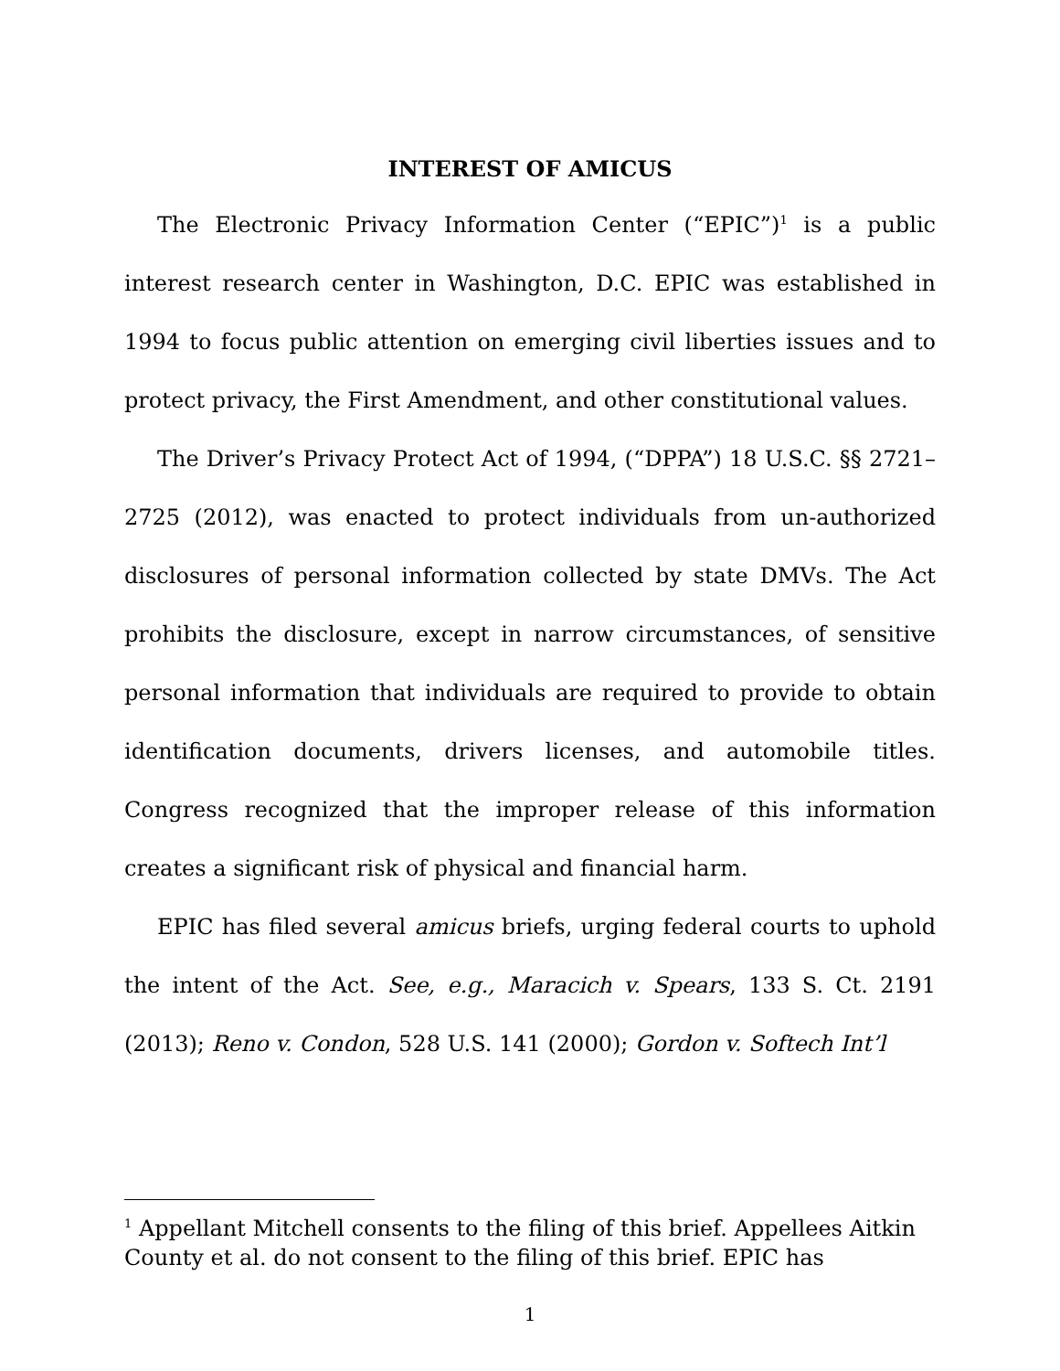INTEREST OF AMICUS
The Electronic Privacy Information Center (“EPIC”)<sup>1</sup> is a public interest research center in Washington, D.C. EPIC was established in 1994 to focus public attention on emerging civil liberties issues and to protect privacy, the First Amendment, and other constitutional values.
The Driver’s Privacy Protect Act of 1994, (“DPPA”) 18 U.S.C. §§ 2721–2725 (2012), was enacted to protect individuals from un-authorized disclosures of personal information collected by state DMVs. The Act prohibits the disclosure, except in narrow circumstances, of sensitive personal information that individuals are required to provide to obtain identification documents, drivers licenses, and automobile titles. Congress recognized that the improper release of this information creates a significant risk of physical and financial harm.
EPIC has filed several amicus briefs, urging federal courts to uphold the intent of the Act. See, e.g., Maracich v. Spears, 133 S. Ct. 2191 (2013); Reno v. Condon, 528 U.S. 141 (2000); Gordon v. Softech Int’l
<sup>1</sup> Appellant Mitchell consents to the filing of this brief. Appellees Aitkin County et al. do not consent to the filing of this brief. EPIC has
1